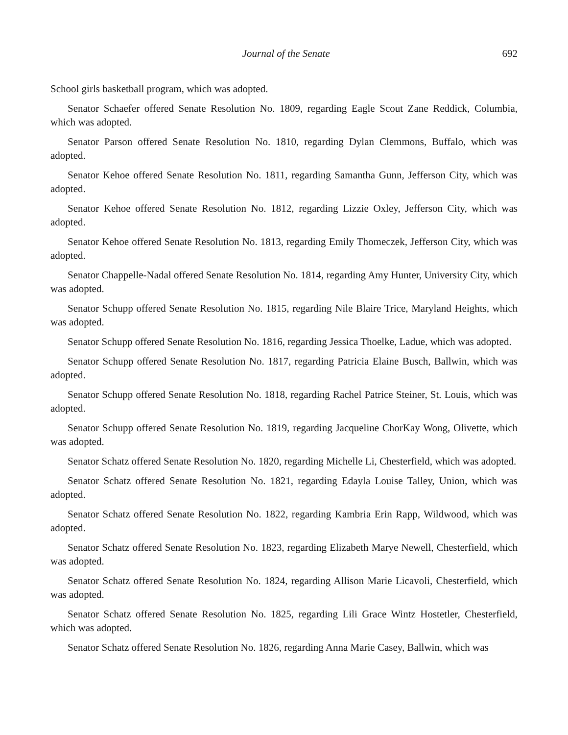Journal of the Senate 692
School girls basketball program, which was adopted.
Senator Schaefer offered Senate Resolution No. 1809, regarding Eagle Scout Zane Reddick, Columbia, which was adopted.
Senator Parson offered Senate Resolution No. 1810, regarding Dylan Clemmons, Buffalo, which was adopted.
Senator Kehoe offered Senate Resolution No. 1811, regarding Samantha Gunn, Jefferson City, which was adopted.
Senator Kehoe offered Senate Resolution No. 1812, regarding Lizzie Oxley, Jefferson City, which was adopted.
Senator Kehoe offered Senate Resolution No. 1813, regarding Emily Thomeczek, Jefferson City, which was adopted.
Senator Chappelle-Nadal offered Senate Resolution No. 1814, regarding Amy Hunter, University City, which was adopted.
Senator Schupp offered Senate Resolution No. 1815, regarding Nile Blaire Trice, Maryland Heights, which was adopted.
Senator Schupp offered Senate Resolution No. 1816, regarding Jessica Thoelke, Ladue, which was adopted.
Senator Schupp offered Senate Resolution No. 1817, regarding Patricia Elaine Busch, Ballwin, which was adopted.
Senator Schupp offered Senate Resolution No. 1818, regarding Rachel Patrice Steiner, St. Louis, which was adopted.
Senator Schupp offered Senate Resolution No. 1819, regarding Jacqueline ChorKay Wong, Olivette, which was adopted.
Senator Schatz offered Senate Resolution No. 1820, regarding Michelle Li, Chesterfield, which was adopted.
Senator Schatz offered Senate Resolution No. 1821, regarding Edayla Louise Talley, Union, which was adopted.
Senator Schatz offered Senate Resolution No. 1822, regarding Kambria Erin Rapp, Wildwood, which was adopted.
Senator Schatz offered Senate Resolution No. 1823, regarding Elizabeth Marye Newell, Chesterfield, which was adopted.
Senator Schatz offered Senate Resolution No. 1824, regarding Allison Marie Licavoli, Chesterfield, which was adopted.
Senator Schatz offered Senate Resolution No. 1825, regarding Lili Grace Wintz Hostetler, Chesterfield, which was adopted.
Senator Schatz offered Senate Resolution No. 1826, regarding Anna Marie Casey, Ballwin, which was